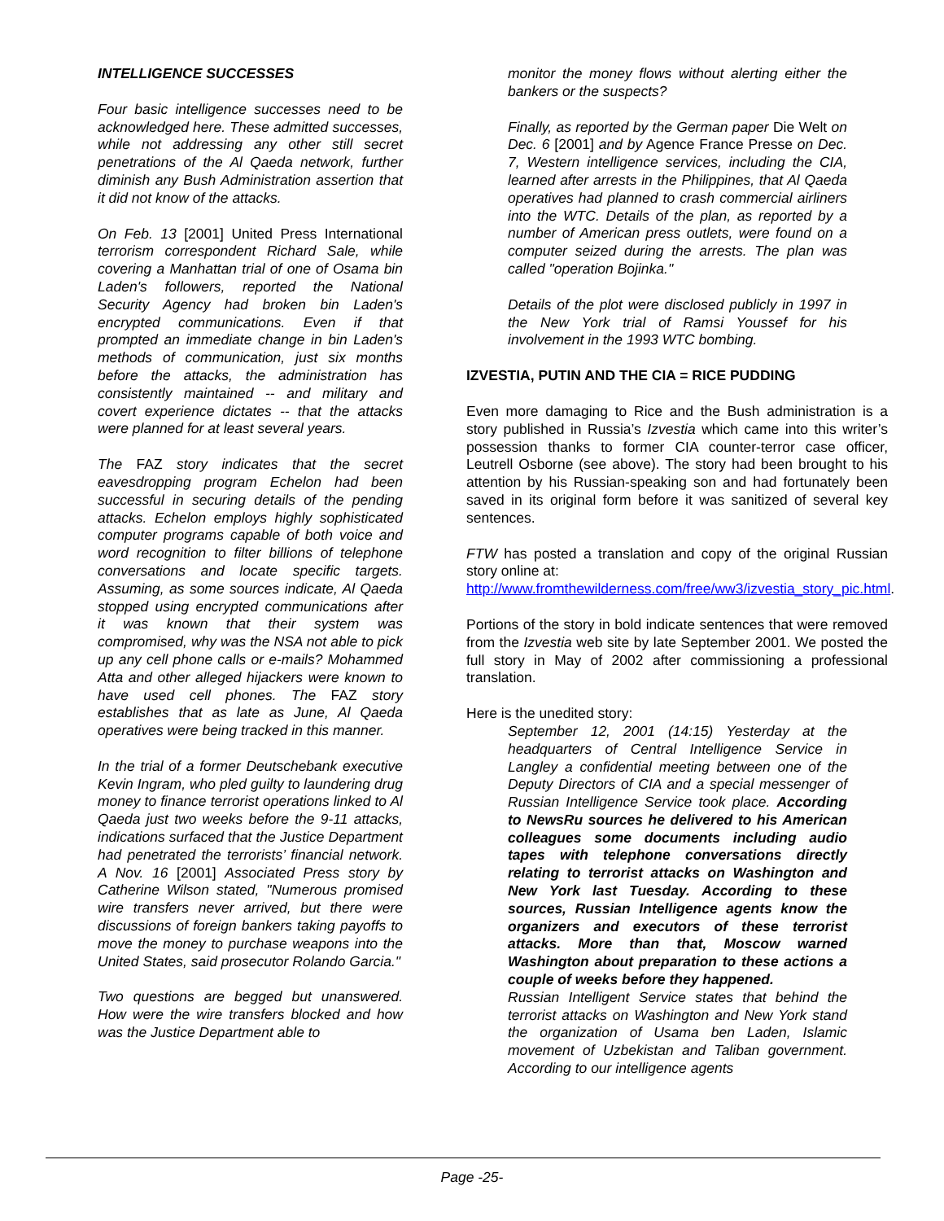INTELLIGENCE SUCCESSES
Four basic intelligence successes need to be acknowledged here. These admitted successes, while not addressing any other still secret penetrations of the Al Qaeda network, further diminish any Bush Administration assertion that it did not know of the attacks.
On Feb. 13 [2001] United Press International terrorism correspondent Richard Sale, while covering a Manhattan trial of one of Osama bin Laden's followers, reported the National Security Agency had broken bin Laden's encrypted communications. Even if that prompted an immediate change in bin Laden's methods of communication, just six months before the attacks, the administration has consistently maintained -- and military and covert experience dictates -- that the attacks were planned for at least several years.
The FAZ story indicates that the secret eavesdropping program Echelon had been successful in securing details of the pending attacks. Echelon employs highly sophisticated computer programs capable of both voice and word recognition to filter billions of telephone conversations and locate specific targets. Assuming, as some sources indicate, Al Qaeda stopped using encrypted communications after it was known that their system was compromised, why was the NSA not able to pick up any cell phone calls or e-mails? Mohammed Atta and other alleged hijackers were known to have used cell phones. The FAZ story establishes that as late as June, Al Qaeda operatives were being tracked in this manner.
In the trial of a former Deutschebank executive Kevin Ingram, who pled guilty to laundering drug money to finance terrorist operations linked to Al Qaeda just two weeks before the 9-11 attacks, indications surfaced that the Justice Department had penetrated the terrorists’ financial network. A Nov. 16 [2001] Associated Press story by Catherine Wilson stated, "Numerous promised wire transfers never arrived, but there were discussions of foreign bankers taking payoffs to move the money to purchase weapons into the United States, said prosecutor Rolando Garcia."
Two questions are begged but unanswered. How were the wire transfers blocked and how was the Justice Department able to
monitor the money flows without alerting either the bankers or the suspects?
Finally, as reported by the German paper Die Welt on Dec. 6 [2001] and by Agence France Presse on Dec. 7, Western intelligence services, including the CIA, learned after arrests in the Philippines, that Al Qaeda operatives had planned to crash commercial airliners into the WTC. Details of the plan, as reported by a number of American press outlets, were found on a computer seized during the arrests. The plan was called "operation Bojinka."
Details of the plot were disclosed publicly in 1997 in the New York trial of Ramsi Youssef for his involvement in the 1993 WTC bombing.
IZVESTIA, PUTIN AND THE CIA = RICE PUDDING
Even more damaging to Rice and the Bush administration is a story published in Russia’s Izvestia which came into this writer’s possession thanks to former CIA counter-terror case officer, Leutrell Osborne (see above). The story had been brought to his attention by his Russian-speaking son and had fortunately been saved in its original form before it was sanitized of several key sentences.
FTW has posted a translation and copy of the original Russian story online at:
http://www.fromthewilderness.com/free/ww3/izvestia_story_pic.html.
Portions of the story in bold indicate sentences that were removed from the Izvestia web site by late September 2001. We posted the full story in May of 2002 after commissioning a professional translation.
Here is the unedited story:
September 12, 2001 (14:15) Yesterday at the headquarters of Central Intelligence Service in Langley a confidential meeting between one of the Deputy Directors of CIA and a special messenger of Russian Intelligence Service took place. According to NewsRu sources he delivered to his American colleagues some documents including audio tapes with telephone conversations directly relating to terrorist attacks on Washington and New York last Tuesday. According to these sources, Russian Intelligence agents know the organizers and executors of these terrorist attacks. More than that, Moscow warned Washington about preparation to these actions a couple of weeks before they happened.
Russian Intelligent Service states that behind the terrorist attacks on Washington and New York stand the organization of Usama ben Laden, Islamic movement of Uzbekistan and Taliban government. According to our intelligence agents
Page -25-